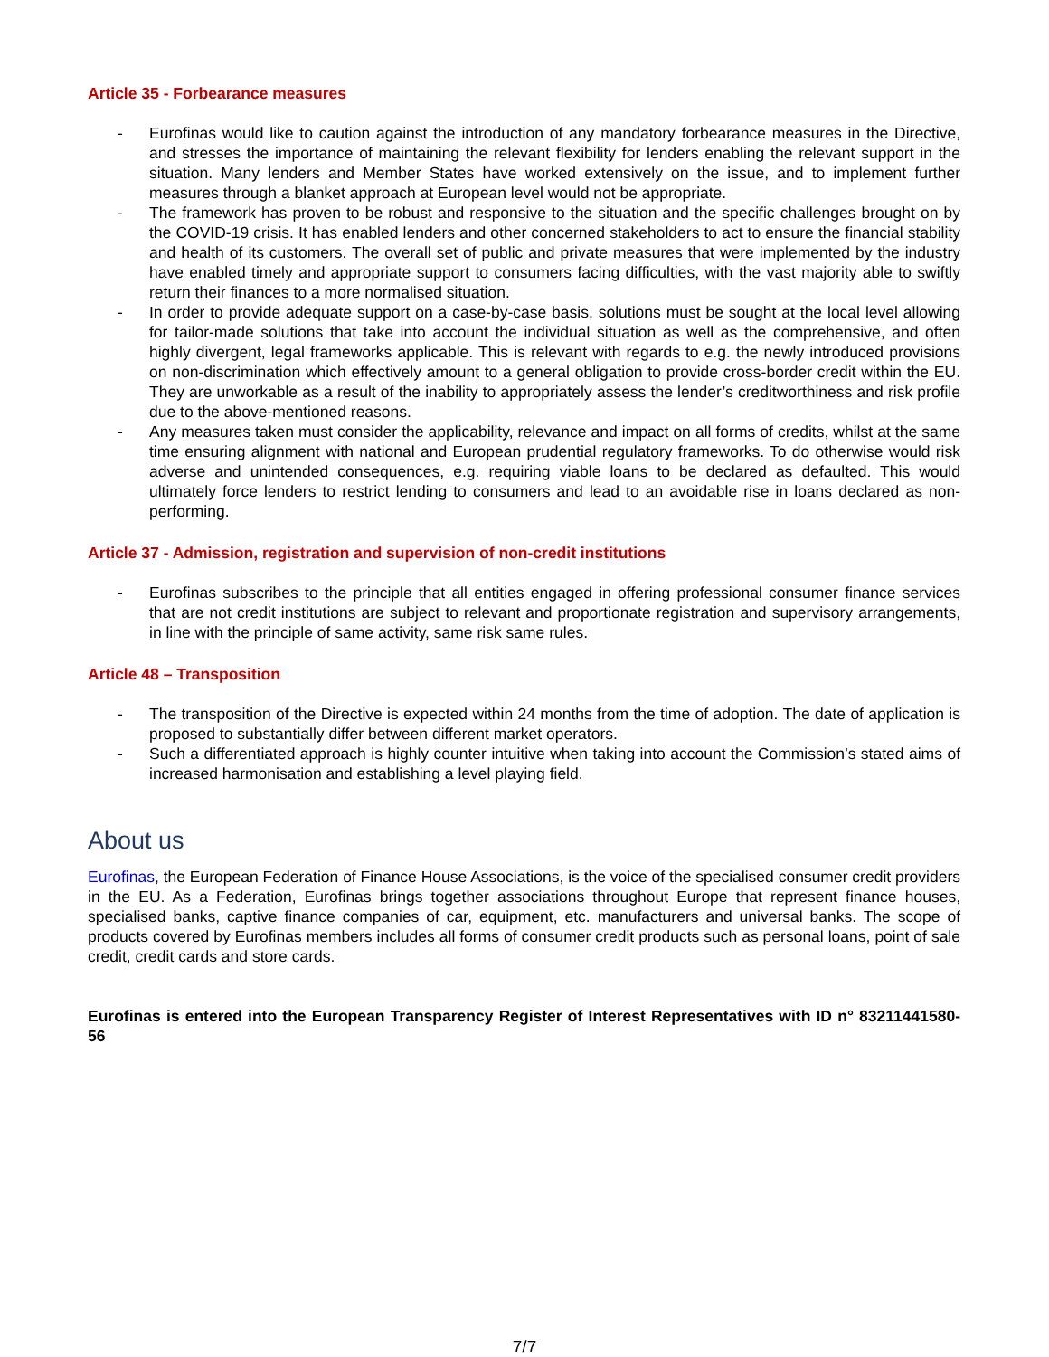Article 35 - Forbearance measures
- Eurofinas would like to caution against the introduction of any mandatory forbearance measures in the Directive, and stresses the importance of maintaining the relevant flexibility for lenders enabling the relevant support in the situation. Many lenders and Member States have worked extensively on the issue, and to implement further measures through a blanket approach at European level would not be appropriate.
- The framework has proven to be robust and responsive to the situation and the specific challenges brought on by the COVID-19 crisis. It has enabled lenders and other concerned stakeholders to act to ensure the financial stability and health of its customers. The overall set of public and private measures that were implemented by the industry have enabled timely and appropriate support to consumers facing difficulties, with the vast majority able to swiftly return their finances to a more normalised situation.
- In order to provide adequate support on a case-by-case basis, solutions must be sought at the local level allowing for tailor-made solutions that take into account the individual situation as well as the comprehensive, and often highly divergent, legal frameworks applicable. This is relevant with regards to e.g. the newly introduced provisions on non-discrimination which effectively amount to a general obligation to provide cross-border credit within the EU. They are unworkable as a result of the inability to appropriately assess the lender’s creditworthiness and risk profile due to the above-mentioned reasons.
- Any measures taken must consider the applicability, relevance and impact on all forms of credits, whilst at the same time ensuring alignment with national and European prudential regulatory frameworks. To do otherwise would risk adverse and unintended consequences, e.g. requiring viable loans to be declared as defaulted. This would ultimately force lenders to restrict lending to consumers and lead to an avoidable rise in loans declared as non-performing.
Article 37 - Admission, registration and supervision of non-credit institutions
- Eurofinas subscribes to the principle that all entities engaged in offering professional consumer finance services that are not credit institutions are subject to relevant and proportionate registration and supervisory arrangements, in line with the principle of same activity, same risk same rules.
Article 48 – Transposition
- The transposition of the Directive is expected within 24 months from the time of adoption. The date of application is proposed to substantially differ between different market operators.
- Such a differentiated approach is highly counter intuitive when taking into account the Commission’s stated aims of increased harmonisation and establishing a level playing field.
About us
Eurofinas, the European Federation of Finance House Associations, is the voice of the specialised consumer credit providers in the EU. As a Federation, Eurofinas brings together associations throughout Europe that represent finance houses, specialised banks, captive finance companies of car, equipment, etc. manufacturers and universal banks. The scope of products covered by Eurofinas members includes all forms of consumer credit products such as personal loans, point of sale credit, credit cards and store cards.
Eurofinas is entered into the European Transparency Register of Interest Representatives with ID n° 83211441580-56
7/7